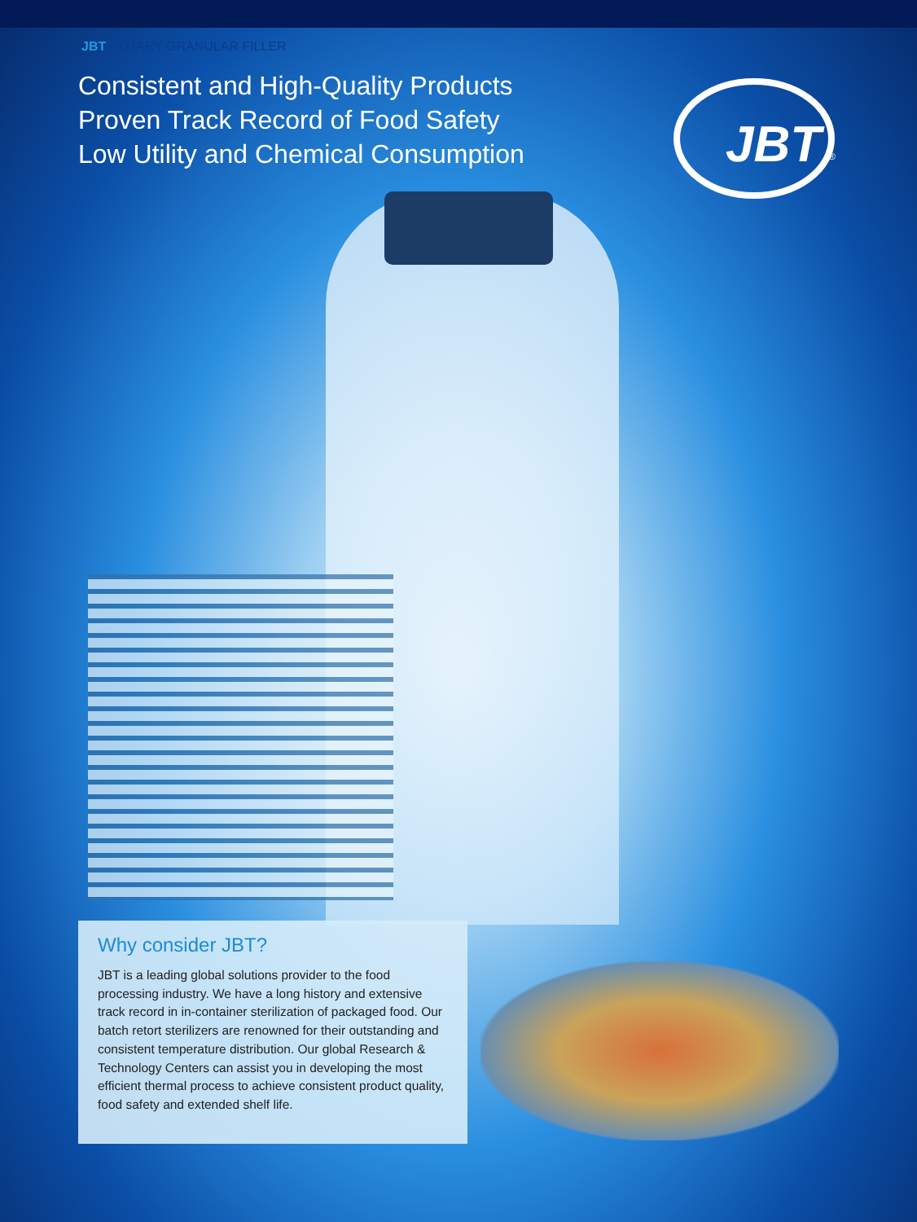JBT ROTARY GRANULAR FILLER
Consistent and High-Quality Products
Proven Track Record of Food Safety
Low Utility and Chemical Consumption
JBT
®
Why consider JBT?
JBT is a leading global solutions provider to the food processing industry. We have a long history and extensive track record in in-container sterilization of packaged food. Our batch retort sterilizers are renowned for their outstanding and consistent temperature distribution. Our global Research & Technology Centers can assist you in developing the most efficient thermal process to achieve consistent product quality, food safety and extended shelf life.